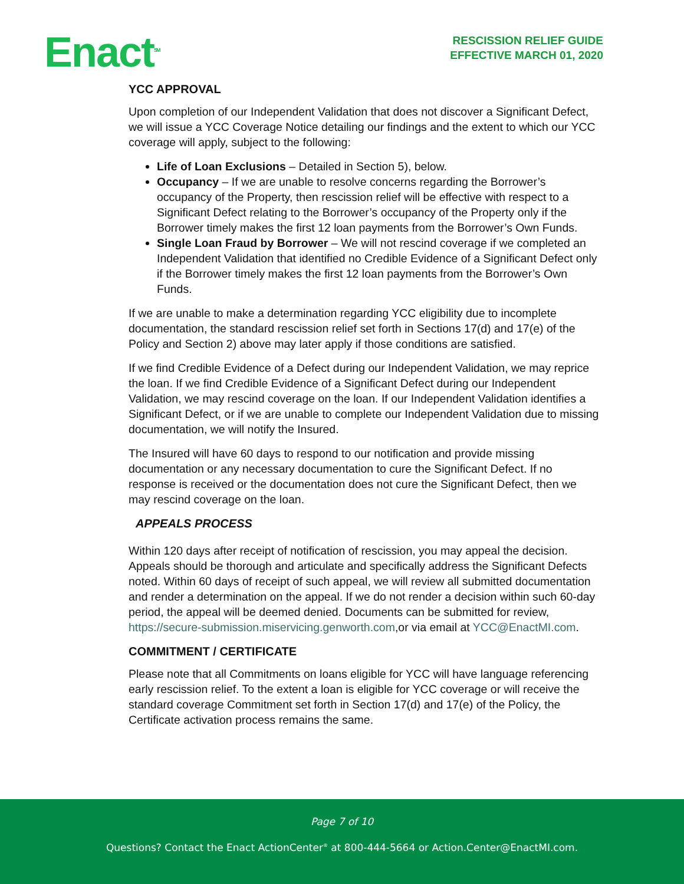Enact<sup>SM</sup>
RESCISSION RELIEF GUIDE
EFFECTIVE MARCH 01, 2020
YCC APPROVAL
Upon completion of our Independent Validation that does not discover a Significant Defect, we will issue a YCC Coverage Notice detailing our findings and the extent to which our YCC coverage will apply, subject to the following:
Life of Loan Exclusions – Detailed in Section 5), below.
Occupancy – If we are unable to resolve concerns regarding the Borrower’s occupancy of the Property, then rescission relief will be effective with respect to a Significant Defect relating to the Borrower’s occupancy of the Property only if the Borrower timely makes the first 12 loan payments from the Borrower’s Own Funds.
Single Loan Fraud by Borrower – We will not rescind coverage if we completed an Independent Validation that identified no Credible Evidence of a Significant Defect only if the Borrower timely makes the first 12 loan payments from the Borrower’s Own Funds.
If we are unable to make a determination regarding YCC eligibility due to incomplete documentation, the standard rescission relief set forth in Sections 17(d) and 17(e) of the Policy and Section 2) above may later apply if those conditions are satisfied.
If we find Credible Evidence of a Defect during our Independent Validation, we may reprice the loan. If we find Credible Evidence of a Significant Defect during our Independent Validation, we may rescind coverage on the loan. If our Independent Validation identifies a Significant Defect, or if we are unable to complete our Independent Validation due to missing documentation, we will notify the Insured.
The Insured will have 60 days to respond to our notification and provide missing documentation or any necessary documentation to cure the Significant Defect. If no response is received or the documentation does not cure the Significant Defect, then we may rescind coverage on the loan.
APPEALS PROCESS
Within 120 days after receipt of notification of rescission, you may appeal the decision. Appeals should be thorough and articulate and specifically address the Significant Defects noted. Within 60 days of receipt of such appeal, we will review all submitted documentation and render a determination on the appeal. If we do not render a decision within such 60-day period, the appeal will be deemed denied. Documents can be submitted for review, https://secure-submission.miservicing.genworth.com,or via email at YCC@EnactMI.com.
COMMITMENT / CERTIFICATE
Please note that all Commitments on loans eligible for YCC will have language referencing early rescission relief. To the extent a loan is eligible for YCC coverage or will receive the standard coverage Commitment set forth in Section 17(d) and 17(e) of the Policy, the Certificate activation process remains the same.
Page 7 of 10
Questions? Contact the Enact ActionCenter<sup>®</sup> at 800-444-5664 or Action.Center@EnactMI.com.